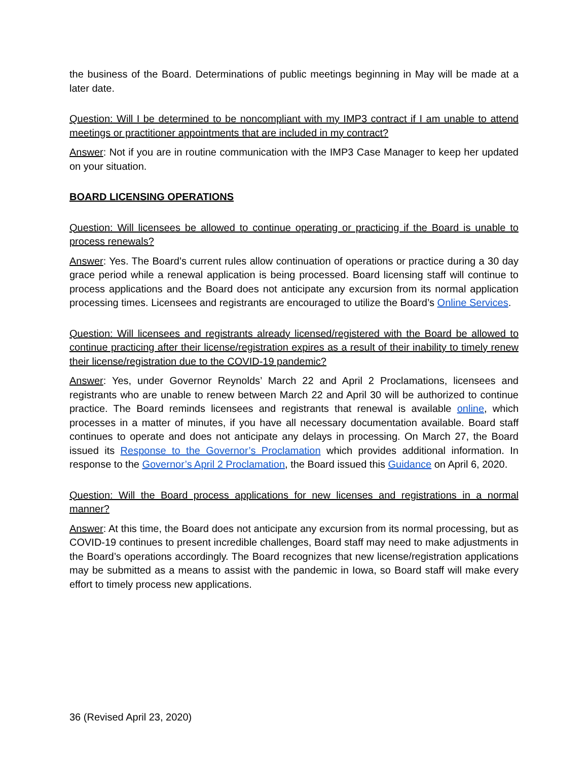the business of the Board. Determinations of public meetings beginning in May will be made at a later date.
Question: Will I be determined to be noncompliant with my IMP3 contract if I am unable to attend meetings or practitioner appointments that are included in my contract?
Answer: Not if you are in routine communication with the IMP3 Case Manager to keep her updated on your situation.
BOARD LICENSING OPERATIONS
Question: Will licensees be allowed to continue operating or practicing if the Board is unable to process renewals?
Answer: Yes. The Board’s current rules allow continuation of operations or practice during a 30 day grace period while a renewal application is being processed. Board licensing staff will continue to process applications and the Board does not anticipate any excursion from its normal application processing times. Licensees and registrants are encouraged to utilize the Board’s Online Services.
Question: Will licensees and registrants already licensed/registered with the Board be allowed to continue practicing after their license/registration expires as a result of their inability to timely renew their license/registration due to the COVID-19 pandemic?
Answer: Yes, under Governor Reynolds’ March 22 and April 2 Proclamations, licensees and registrants who are unable to renew between March 22 and April 30 will be authorized to continue practice. The Board reminds licensees and registrants that renewal is available online, which processes in a matter of minutes, if you have all necessary documentation available. Board staff continues to operate and does not anticipate any delays in processing. On March 27, the Board issued its Response to the Governor’s Proclamation which provides additional information. In response to the Governor’s April 2 Proclamation, the Board issued this Guidance on April 6, 2020.
Question: Will the Board process applications for new licenses and registrations in a normal manner?
Answer: At this time, the Board does not anticipate any excursion from its normal processing, but as COVID-19 continues to present incredible challenges, Board staff may need to make adjustments in the Board’s operations accordingly. The Board recognizes that new license/registration applications may be submitted as a means to assist with the pandemic in Iowa, so Board staff will make every effort to timely process new applications.
36 (Revised April 23, 2020)